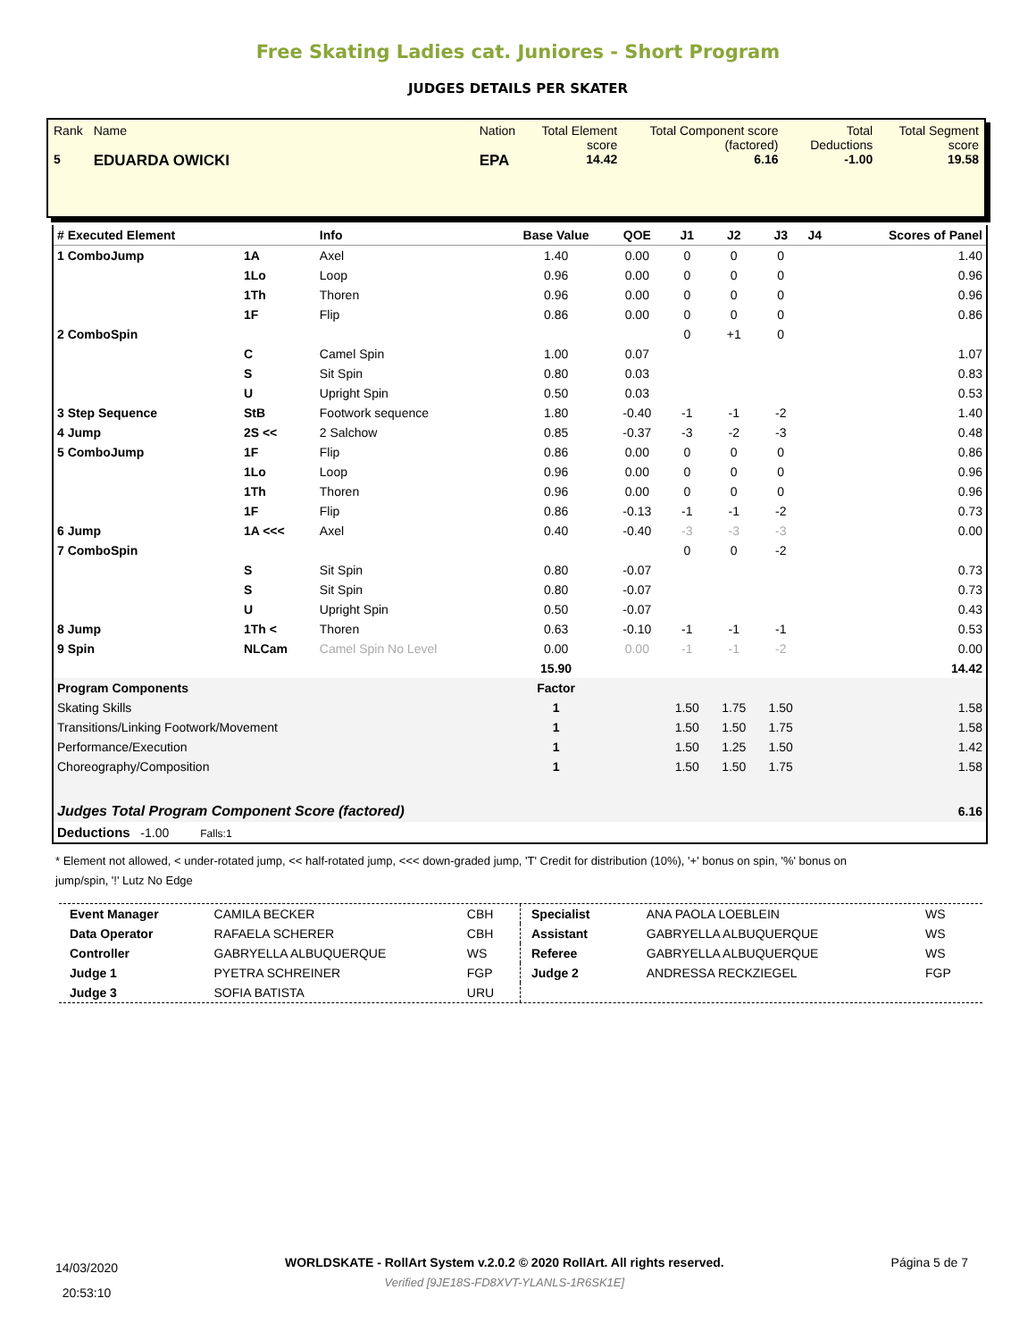Free Skating Ladies cat. Juniores - Short Program
JUDGES DETAILS PER SKATER
| Rank 5 | Name EDUARDA OWICKI | Nation EPA | Total Element score 14.42 | Total Component score (factored) 6.16 | Total Deductions -1.00 | Total Segment score 19.58 |
| # Executed Element | | Info | Base Value | QOE | J1 | J2 | J3 | J4 | Scores of Panel |
| --- | --- | --- | --- | --- | --- | --- | --- | --- | --- |
| 1 ComboJump | 1A | Axel | 1.40 | 0.00 | 0 | 0 | 0 | | 1.40 |
| | 1Lo | Loop | 0.96 | 0.00 | 0 | 0 | 0 | | 0.96 |
| | 1Th | Thoren | 0.96 | 0.00 | 0 | 0 | 0 | | 0.96 |
| | 1F | Flip | 0.86 | 0.00 | 0 | 0 | 0 | | 0.86 |
| 2 ComboSpin | | | | | 0 | +1 | 0 | | |
| | C | Camel Spin | 1.00 | 0.07 | | | | | 1.07 |
| | S | Sit Spin | 0.80 | 0.03 | | | | | 0.83 |
| | U | Upright Spin | 0.50 | 0.03 | | | | | 0.53 |
| 3 Step Sequence | StB | Footwork sequence | 1.80 | -0.40 | -1 | -1 | -2 | | 1.40 |
| 4 Jump | 2S << | 2 Salchow | 0.85 | -0.37 | -3 | -2 | -3 | | 0.48 |
| 5 ComboJump | 1F | Flip | 0.86 | 0.00 | 0 | 0 | 0 | | 0.86 |
| | 1Lo | Loop | 0.96 | 0.00 | 0 | 0 | 0 | | 0.96 |
| | 1Th | Thoren | 0.96 | 0.00 | 0 | 0 | 0 | | 0.96 |
| | 1F | Flip | 0.86 | -0.13 | -1 | -1 | -2 | | 0.73 |
| 6 Jump | 1A <<< | Axel | 0.40 | -0.40 | -3 | -3 | -3 | | 0.00 |
| 7 ComboSpin | | | | | 0 | 0 | -2 | | |
| | S | Sit Spin | 0.80 | -0.07 | | | | | 0.73 |
| | S | Sit Spin | 0.80 | -0.07 | | | | | 0.73 |
| | U | Upright Spin | 0.50 | -0.07 | | | | | 0.43 |
| 8 Jump | 1Th < | Thoren | 0.63 | -0.10 | -1 | -1 | -1 | | 0.53 |
| 9 Spin | NLCam | Camel Spin No Level | 0.00 | 0.00 | -1 | -1 | -2 | | 0.00 |
| | | | 15.90 | | | | | | 14.42 |
| Program Components | | | Factor | | | | | | |
| Skating Skills | | | 1 | | 1.50 | 1.75 | 1.50 | | 1.58 |
| Transitions/Linking Footwork/Movement | | | 1 | | 1.50 | 1.50 | 1.75 | | 1.58 |
| Performance/Execution | | | 1 | | 1.50 | 1.25 | 1.50 | | 1.42 |
| Choreography/Composition | | | 1 | | 1.50 | 1.50 | 1.75 | | 1.58 |
| Judges Total Program Component Score (factored) | | | | | | | | | 6.16 |
| Deductions -1.00 Falls:1 | | | | | | | | | |
* Element not allowed, < under-rotated jump, << half-rotated jump, <<< down-graded jump, 'T' Credit for distribution (10%), '+' bonus on spin, '%' bonus on jump/spin, '!' Lutz No Edge
| Event Manager | CAMILA BECKER | CBH |
| Data Operator | RAFAELA SCHERER | CBH |
| Controller | GABRYELLA ALBUQUERQUE | WS |
| Judge 1 | PYETRA SCHREINER | FGP |
| Judge 3 | SOFIA BATISTA | URU |
| Specialist | ANA PAOLA LOEBLEIN | WS |
| Assistant | GABRYELLA ALBUQUERQUE | WS |
| Referee | GABRYELLA ALBUQUERQUE | WS |
| Judge 2 | ANDRESSA RECKZIEGEL | FGP |
14/03/2020
20:53:10
WORLDSKATE - RollArt System v.2.0.2 © 2020 RollArt. All rights reserved.
Verified [9JE18S-FD8XVT-YLANLS-1R6SK1E]
Página 5 de 7